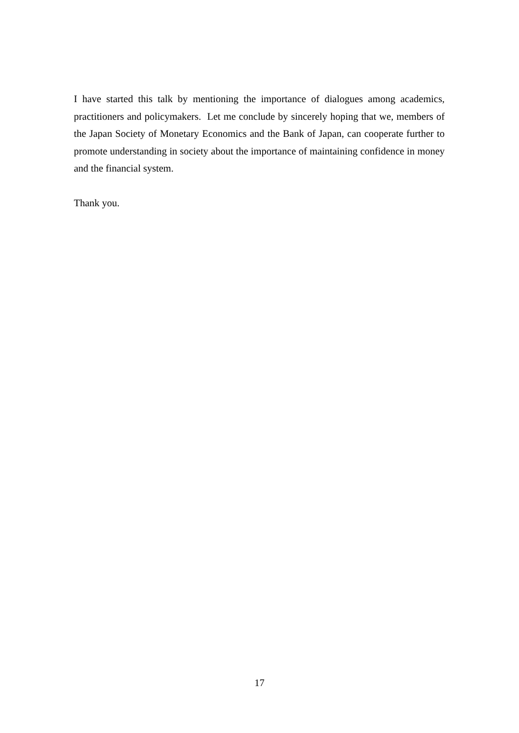I have started this talk by mentioning the importance of dialogues among academics, practitioners and policymakers. Let me conclude by sincerely hoping that we, members of the Japan Society of Monetary Economics and the Bank of Japan, can cooperate further to promote understanding in society about the importance of maintaining confidence in money and the financial system.
Thank you.
17